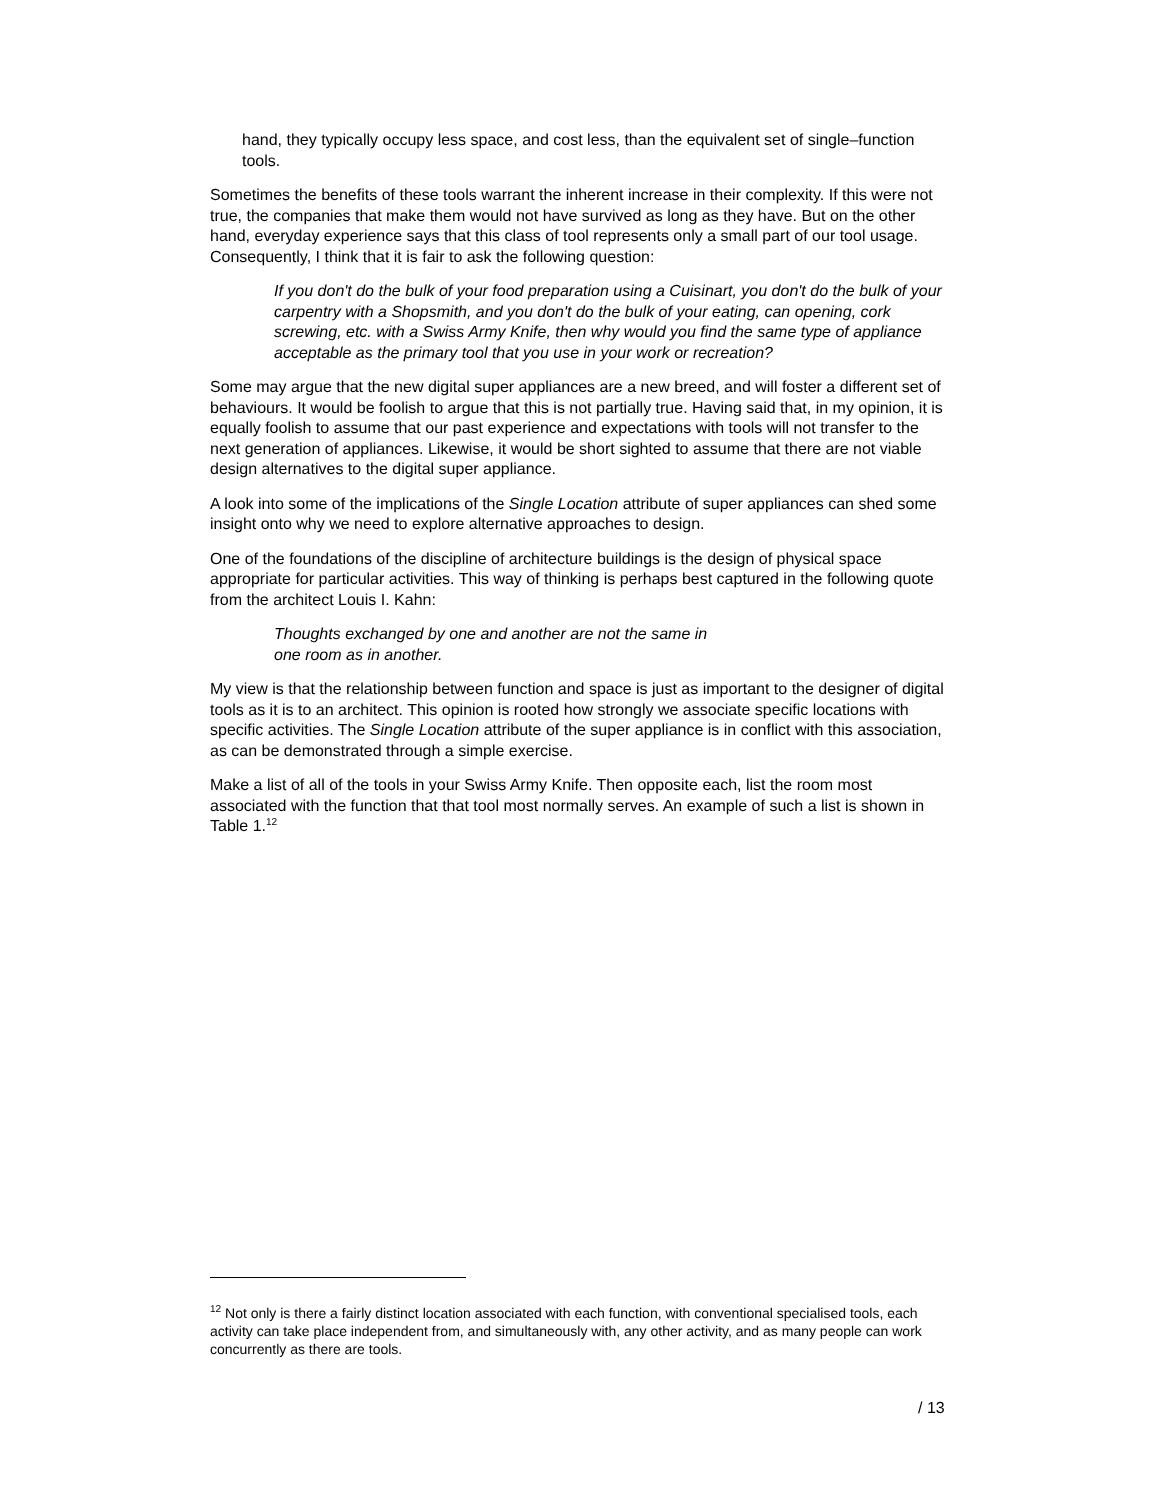hand, they typically occupy less space, and cost less, than the equivalent set of single–function tools.
Sometimes the benefits of these tools warrant the inherent increase in their complexity. If this were not true, the companies that make them would not have survived as long as they have. But on the other hand, everyday experience says that this class of tool represents only a small part of our tool usage. Consequently, I think that it is fair to ask the following question:
If you don't do the bulk of your food preparation using a Cuisinart, you don't do the bulk of your carpentry with a Shopsmith, and you don't do the bulk of your eating, can opening, cork screwing, etc. with a Swiss Army Knife, then why would you find the same type of appliance acceptable as the primary tool that you use in your work or recreation?
Some may argue that the new digital super appliances are a new breed, and will foster a different set of behaviours. It would be foolish to argue that this is not partially true. Having said that, in my opinion, it is equally foolish to assume that our past experience and expectations with tools will not transfer to the next generation of appliances. Likewise, it would be short sighted to assume that there are not viable design alternatives to the digital super appliance.
A look into some of the implications of the Single Location attribute of super appliances can shed some insight onto why we need to explore alternative approaches to design.
One of the foundations of the discipline of architecture buildings is the design of physical space appropriate for particular activities. This way of thinking is perhaps best captured in the following quote from the architect Louis I. Kahn:
Thoughts exchanged by one and another are not the same in
one room as in another.
My view is that the relationship between function and space is just as important to the designer of digital tools as it is to an architect. This opinion is rooted how strongly we associate specific locations with specific activities. The Single Location attribute of the super appliance is in conflict with this association, as can be demonstrated through a simple exercise.
Make a list of all of the tools in your Swiss Army Knife. Then opposite each, list the room most associated with the function that that tool most normally serves. An example of such a list is shown in Table 1.<sup>12</sup>
<sup>12</sup> Not only is there a fairly distinct location associated with each function, with conventional specialised tools, each activity can take place independent from, and simultaneously with, any other activity, and as many people can work concurrently as there are tools.
/ 13